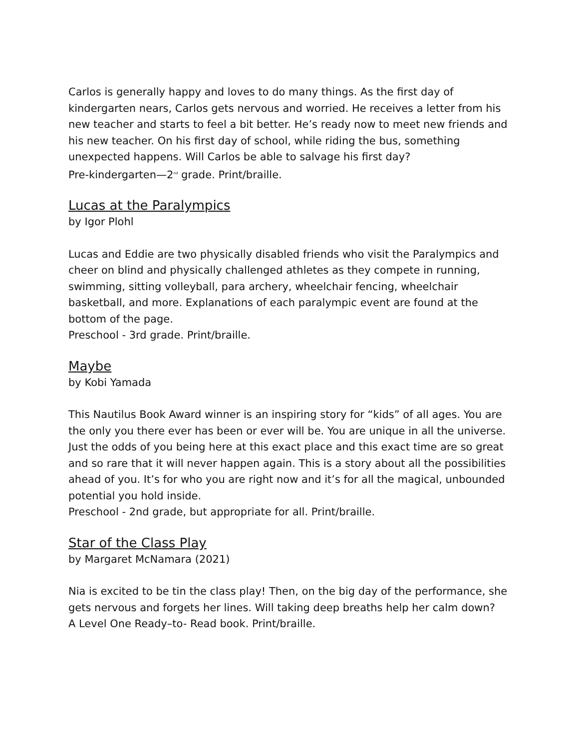Carlos is generally happy and loves to do many things. As the first day of kindergarten nears, Carlos gets nervous and worried. He receives a letter from his new teacher and starts to feel a bit better. He’s ready now to meet new friends and his new teacher. On his first day of school, while riding the bus, something unexpected happens. Will Carlos be able to salvage his first day?
Pre-kindergarten—2<sup>nd</sup> grade. Print/braille.
Lucas at the Paralympics
by Igor Plohl
Lucas and Eddie are two physically disabled friends who visit the Paralympics and cheer on blind and physically challenged athletes as they compete in running, swimming, sitting volleyball, para archery, wheelchair fencing, wheelchair basketball, and more. Explanations of each paralympic event are found at the bottom of the page.
Preschool - 3rd grade. Print/braille.
Maybe
by Kobi Yamada
This Nautilus Book Award winner is an inspiring story for “kids” of all ages. You are the only you there ever has been or ever will be. You are unique in all the universe. Just the odds of you being here at this exact place and this exact time are so great and so rare that it will never happen again. This is a story about all the possibilities ahead of you. It’s for who you are right now and it’s for all the magical, unbounded potential you hold inside.
Preschool - 2nd grade, but appropriate for all. Print/braille.
Star of the Class Play
by Margaret McNamara (2021)
Nia is excited to be tin the class play! Then, on the big day of the performance, she gets nervous and forgets her lines. Will taking deep breaths help her calm down?
A Level One Ready–to- Read book. Print/braille.